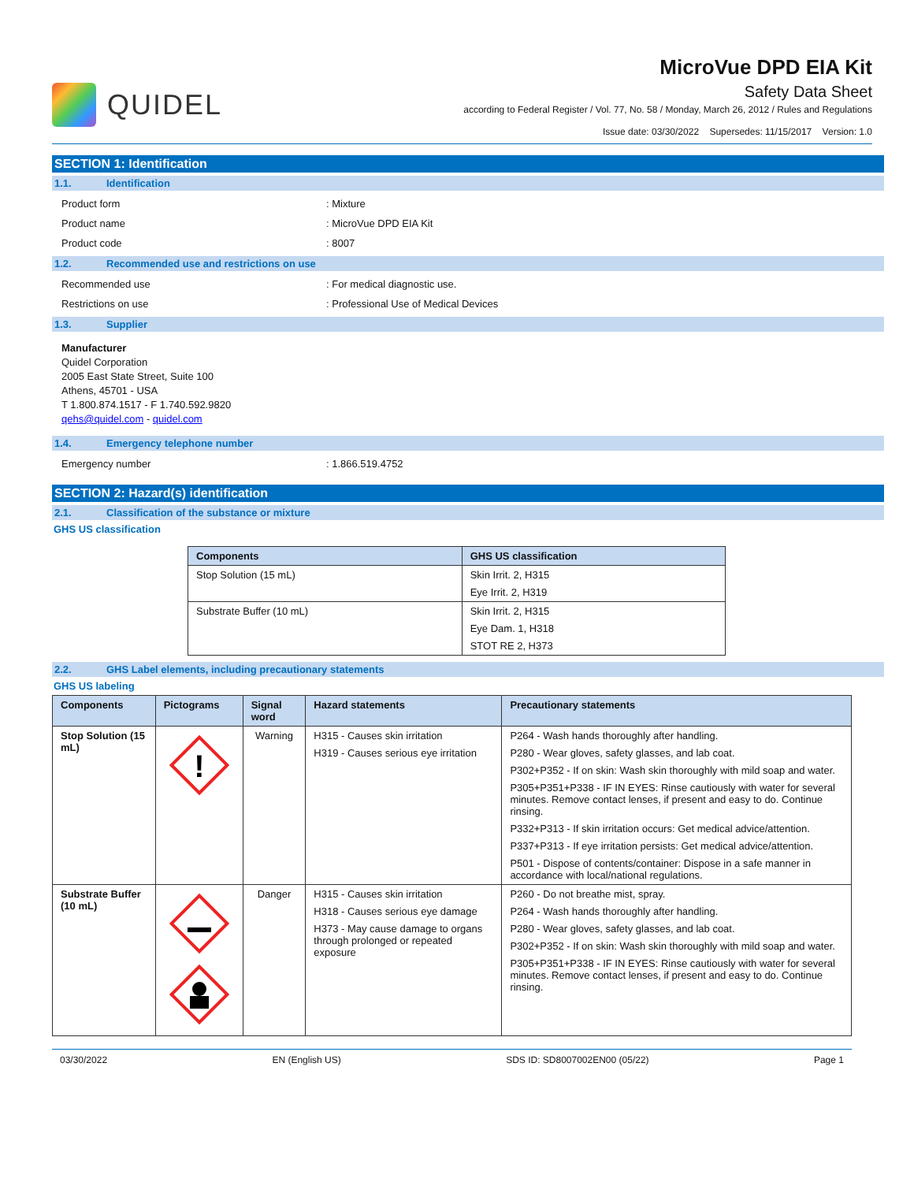QUIDEL
MicroVue DPD EIA Kit
Safety Data Sheet
according to Federal Register / Vol. 77, No. 58 / Monday, March 26, 2012 / Rules and Regulations
Issue date: 03/30/2022 Supersedes: 11/15/2017 Version: 1.0
SECTION 1: Identification
1.1. Identification
Product form
: Mixture
Product name
: MicroVue DPD EIA Kit
Product code
: 8007
1.2. Recommended use and restrictions on use
Recommended use
: For medical diagnostic use.
Restrictions on use
: Professional Use of Medical Devices
1.3. Supplier
Manufacturer
Quidel Corporation
2005 East State Street, Suite 100
Athens, 45701 - USA
T 1.800.874.1517 - F 1.740.592.9820
qehs@quidel.com - quidel.com
1.4. Emergency telephone number
Emergency number
: 1.866.519.4752
SECTION 2: Hazard(s) identification
2.1. Classification of the substance or mixture
GHS US classification
| Components | GHS US classification |
| --- | --- |
| Stop Solution (15 mL) | Skin Irrit. 2, H315 Eye Irrit. 2, H319 |
| Substrate Buffer (10 mL) | Skin Irrit. 2, H315 Eye Dam. 1, H318 STOT RE 2, H373 |
2.2. GHS Label elements, including precautionary statements
GHS US labeling
| Components | Pictograms | Signal word | Hazard statements | Precautionary statements |
| --- | --- | --- | --- | --- |
| Stop Solution (15 mL) | ! | Warning | H315 - Causes skin irritation H319 - Causes serious eye irritation | P264 - Wash hands thoroughly after handling. P280 - Wear gloves, safety glasses, and lab coat. P302+P352 - If on skin: Wash skin thoroughly with mild soap and water. P305+P351+P338 - IF IN EYES: Rinse cautiously with water for several minutes. Remove contact lenses, if present and easy to do. Continue rinsing. P332+P313 - If skin irritation occurs: Get medical advice/attention. P337+P313 - If eye irritation persists: Get medical advice/attention. P501 - Dispose of contents/container: Dispose in a safe manner in accordance with local/national regulations. |
| Substrate Buffer (10 mL) | | Danger | H315 - Causes skin irritation H318 - Causes serious eye damage H373 - May cause damage to organs through prolonged or repeated exposure | P260 - Do not breathe mist, spray. P264 - Wash hands thoroughly after handling. P280 - Wear gloves, safety glasses, and lab coat. P302+P352 - If on skin: Wash skin thoroughly with mild soap and water. P305+P351+P338 - IF IN EYES: Rinse cautiously with water for several minutes. Remove contact lenses, if present and easy to do. Continue rinsing. |
03/30/2022 EN (English US) SDS ID: SD8007002EN00 (05/22) Page 1